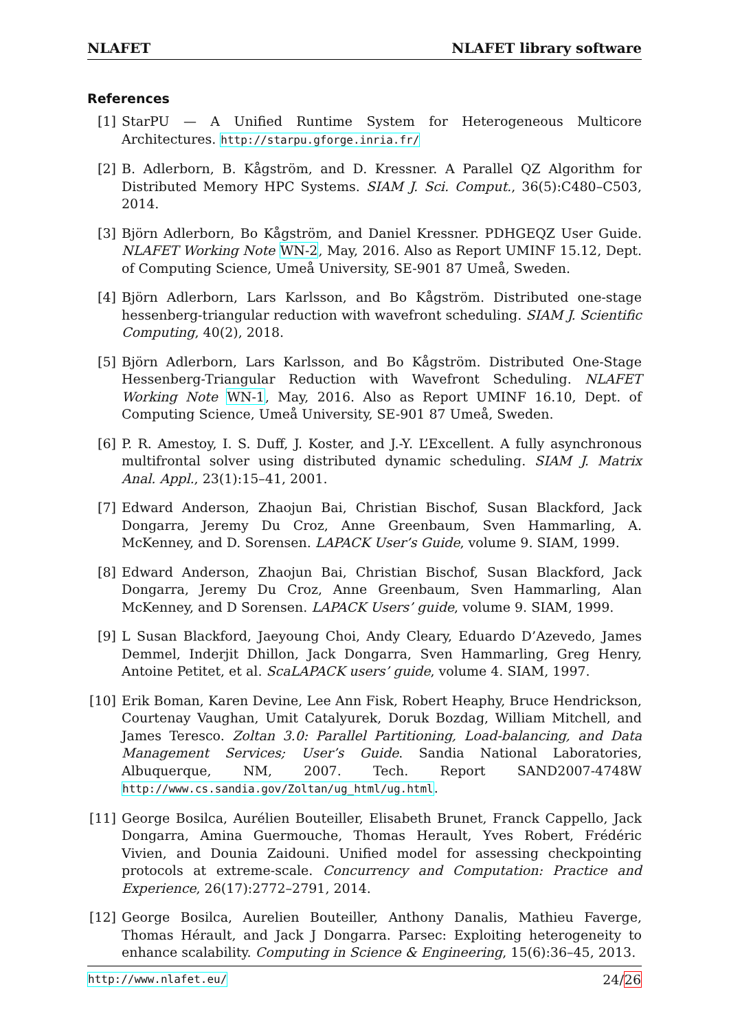NLAFET NLAFET library software
References
[1] StarPU — A Unified Runtime System for Heterogeneous Multicore Architectures. http://starpu.gforge.inria.fr/
[2] B. Adlerborn, B. Kågström, and D. Kressner. A Parallel QZ Algorithm for Distributed Memory HPC Systems. SIAM J. Sci. Comput., 36(5):C480–C503, 2014.
[3] Björn Adlerborn, Bo Kågström, and Daniel Kressner. PDHGEQZ User Guide. NLAFET Working Note WN-2, May, 2016. Also as Report UMINF 15.12, Dept. of Computing Science, Umeå University, SE-901 87 Umeå, Sweden.
[4] Björn Adlerborn, Lars Karlsson, and Bo Kågström. Distributed one-stage hessenberg-triangular reduction with wavefront scheduling. SIAM J. Scientific Computing, 40(2), 2018.
[5] Björn Adlerborn, Lars Karlsson, and Bo Kågström. Distributed One-Stage Hessenberg-Triangular Reduction with Wavefront Scheduling. NLAFET Working Note WN-1, May, 2016. Also as Report UMINF 16.10, Dept. of Computing Science, Umeå University, SE-901 87 Umeå, Sweden.
[6] P. R. Amestoy, I. S. Duff, J. Koster, and J.-Y. L’Excellent. A fully asynchronous multifrontal solver using distributed dynamic scheduling. SIAM J. Matrix Anal. Appl., 23(1):15–41, 2001.
[7] Edward Anderson, Zhaojun Bai, Christian Bischof, Susan Blackford, Jack Dongarra, Jeremy Du Croz, Anne Greenbaum, Sven Hammarling, A. McKenney, and D. Sorensen. LAPACK User’s Guide, volume 9. SIAM, 1999.
[8] Edward Anderson, Zhaojun Bai, Christian Bischof, Susan Blackford, Jack Dongarra, Jeremy Du Croz, Anne Greenbaum, Sven Hammarling, Alan McKenney, and D Sorensen. LAPACK Users’ guide, volume 9. SIAM, 1999.
[9] L Susan Blackford, Jaeyoung Choi, Andy Cleary, Eduardo D’Azevedo, James Demmel, Inderjit Dhillon, Jack Dongarra, Sven Hammarling, Greg Henry, Antoine Petitet, et al. ScaLAPACK users’ guide, volume 4. SIAM, 1997.
[10]
Erik Boman, Karen Devine, Lee Ann Fisk, Robert Heaphy, Bruce Hendrickson, Courtenay Vaughan, Umit Catalyurek, Doruk Bozdag, William Mitchell, and James Teresco. Zoltan 3.0: Parallel Partitioning, Load-balancing, and Data Management Services; User’s Guide. Sandia National Laboratories, Albuquerque, NM, 2007. Tech. Report SAND2007-4748W http://www.cs.sandia.gov/Zoltan/ug_html/ug.html.
[11]
George Bosilca, Aurélien Bouteiller, Elisabeth Brunet, Franck Cappello, Jack Dongarra, Amina Guermouche, Thomas Herault, Yves Robert, Frédéric Vivien, and Dounia Zaidouni. Unified model for assessing checkpointing protocols at extreme-scale. Concurrency and Computation: Practice and Experience, 26(17):2772–2791, 2014.
[12]
George Bosilca, Aurelien Bouteiller, Anthony Danalis, Mathieu Faverge, Thomas Hérault, and Jack J Dongarra. Parsec: Exploiting heterogeneity to enhance scalability. Computing in Science & Engineering, 15(6):36–45, 2013.
http://www.nlafet.eu/ 24/26